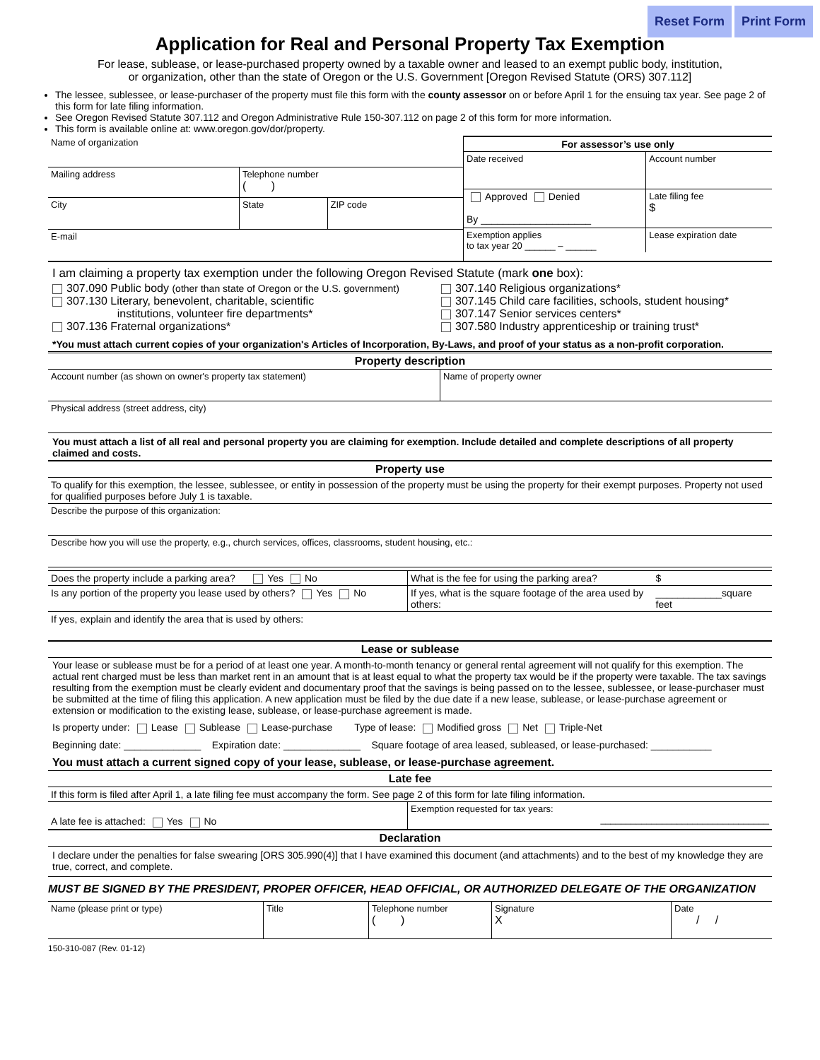Reset Form Print Form
Application for Real and Personal Property Tax Exemption
For lease, sublease, or lease-purchased property owned by a taxable owner and leased to an exempt public body, institution, or organization, other than the state of Oregon or the U.S. Government [Oregon Revised Statute (ORS) 307.112]
The lessee, sublessee, or lease-purchaser of the property must file this form with the county assessor on or before April 1 for the ensuing tax year. See page 2 of this form for late filing information.
See Oregon Revised Statute 307.112 and Oregon Administrative Rule 150-307.112 on page 2 of this form for more information.
This form is available online at: www.oregon.gov/dor/property.
| Name of organization | | | / For assessor’s use only / / / Date received / Account number / / Approved Denied By ____________________ / Late filing fee $ / / Exemption applies to tax year 20 ______ – ______ / Lease expiration date / |
| Mailing address | Telephone number ( ) | | |
| City | State | ZIP code | |
| E-mail | | | |
I am claiming a property tax exemption under the following Oregon Revised Statute (mark one box):
307.090 Public body (other than state of Oregon or the U.S. government)
307.130 Literary, benevolent, charitable, scientific
institutions, volunteer fire departments*
307.136 Fraternal organizations*
307.140 Religious organizations*
307.145 Child care facilities, schools, student housing*
307.147 Senior services centers*
307.580 Industry apprenticeship or training trust*
*You must attach current copies of your organization's Articles of Incorporation, By-Laws, and proof of your status as a non-profit corporation.
Property description
| Account number (as shown on owner's property tax statement) | Name of property owner |
| Physical address (street address, city) | |
You must attach a list of all real and personal property you are claiming for exemption. Include detailed and complete descriptions of all property claimed and costs.
Property use
| To qualify for this exemption, the lessee, sublessee, or entity in possession of the property must be using the property for their exempt purposes. Property not used for qualified purposes before July 1 is taxable. |
| Describe the purpose of this organization: |
| Describe how you will use the property, e.g., church services, offices, classrooms, student housing, etc.: |
| Does the property include a parking area? Yes No | What is the fee for using the parking area? | $ |
| Is any portion of the property you lease used by others? Yes No | If yes, what is the square footage of the area used by others: | ____________square feet |
| If yes, explain and identify the area that is used by others: | | |
Lease or sublease
Your lease or sublease must be for a period of at least one year. A month-to-month tenancy or general rental agreement will not qualify for this exemption. The actual rent charged must be less than market rent in an amount that is at least equal to what the property tax would be if the property were taxable. The tax savings resulting from the exemption must be clearly evident and documentary proof that the savings is being passed on to the lessee, sublessee, or lease-purchaser must be submitted at the time of filing this application. A new application must be filed by the due date if a new lease, sublease, or lease-purchase agreement or extension or modification to the existing lease, sublease, or lease-purchase agreement is made.
Is property under: Lease Sublease Lease-purchase Type of lease: Modified gross Net Triple-Net
Beginning date: ______________ Expiration date: ______________ Square footage of area leased, subleased, or lease-purchased: ___________
You must attach a current signed copy of your lease, sublease, or lease-purchase agreement.
Late fee
| If this form is filed after April 1, a late filing fee must accompany the form. See page 2 of this form for late filing information. | |
| A late fee is attached: Yes No | Exemption requested for tax years: _________________________________ |
Declaration
I declare under the penalties for false swearing [ORS 305.990(4)] that I have examined this document (and attachments) and to the best of my knowledge they are true, correct, and complete.
MUST BE SIGNED BY THE PRESIDENT, PROPER OFFICER, HEAD OFFICIAL, OR AUTHORIZED DELEGATE OF THE ORGANIZATION
| Name (please print or type) | Title | Telephone number ( ) | Signature X | Date / / |
150-310-087 (Rev. 01-12)